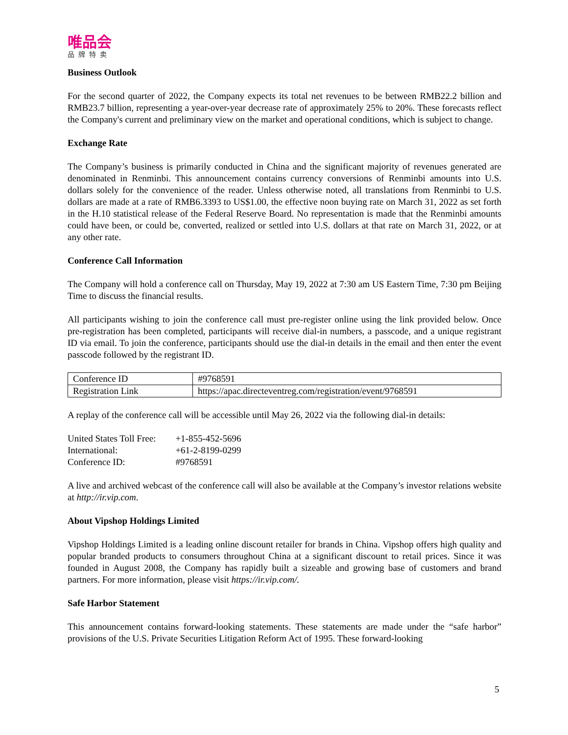唯品会
品牌特卖
Business Outlook
For the second quarter of 2022, the Company expects its total net revenues to be between RMB22.2 billion and RMB23.7 billion, representing a year-over-year decrease rate of approximately 25% to 20%. These forecasts reflect the Company's current and preliminary view on the market and operational conditions, which is subject to change.
Exchange Rate
The Company’s business is primarily conducted in China and the significant majority of revenues generated are denominated in Renminbi. This announcement contains currency conversions of Renminbi amounts into U.S. dollars solely for the convenience of the reader. Unless otherwise noted, all translations from Renminbi to U.S. dollars are made at a rate of RMB6.3393 to US$1.00, the effective noon buying rate on March 31, 2022 as set forth in the H.10 statistical release of the Federal Reserve Board. No representation is made that the Renminbi amounts could have been, or could be, converted, realized or settled into U.S. dollars at that rate on March 31, 2022, or at any other rate.
Conference Call Information
The Company will hold a conference call on Thursday, May 19, 2022 at 7:30 am US Eastern Time, 7:30 pm Beijing Time to discuss the financial results.
All participants wishing to join the conference call must pre-register online using the link provided below. Once pre-registration has been completed, participants will receive dial-in numbers, a passcode, and a unique registrant ID via email. To join the conference, participants should use the dial-in details in the email and then enter the event passcode followed by the registrant ID.
| Conference ID | #9768591 |
| Registration Link | https://apac.directeventreg.com/registration/event/9768591 |
A replay of the conference call will be accessible until May 26, 2022 via the following dial-in details:
| United States Toll Free: | +1-855-452-5696 |
| International: | +61-2-8199-0299 |
| Conference ID: | #9768591 |
A live and archived webcast of the conference call will also be available at the Company’s investor relations website at http://ir.vip.com.
About Vipshop Holdings Limited
Vipshop Holdings Limited is a leading online discount retailer for brands in China. Vipshop offers high quality and popular branded products to consumers throughout China at a significant discount to retail prices. Since it was founded in August 2008, the Company has rapidly built a sizeable and growing base of customers and brand partners. For more information, please visit https://ir.vip.com/.
Safe Harbor Statement
This announcement contains forward-looking statements. These statements are made under the “safe harbor” provisions of the U.S. Private Securities Litigation Reform Act of 1995. These forward-looking
5